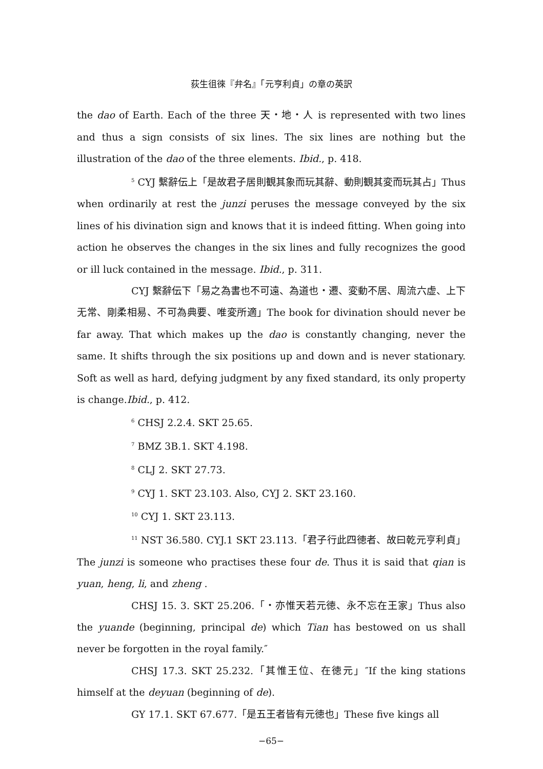荻生徂徠『弁名』「元亨利貞」の章の英訳
the dao of Earth. Each of the three 天・地・人 is represented with two lines and thus a sign consists of six lines. The six lines are nothing but the illustration of the dao of the three elements. Ibid., p. 418.
<sup>5</sup> CYJ 繫辭伝上「是故君子居則観其象而玩其辭、動則観其変而玩其占」Thus when ordinarily at rest the junzi peruses the message conveyed by the six lines of his divination sign and knows that it is indeed fitting. When going into action he observes the changes in the six lines and fully recognizes the good or ill luck contained in the message. Ibid., p. 311.
CYJ 繫辭伝下「易之為書也不可遠、為道也・遷、変動不居、周流六虚、上下无常、剛柔相易、不可為典要、唯変所適」The book for divination should never be far away. That which makes up the dao is constantly changing, never the same. It shifts through the six positions up and down and is never stationary. Soft as well as hard, defying judgment by any fixed standard, its only property is change.Ibid., p. 412.
<sup>6</sup> CHSJ 2.2.4. SKT 25.65.
<sup>7</sup> BMZ 3B.1. SKT 4.198.
<sup>8</sup> CLJ 2. SKT 27.73.
<sup>9</sup> CYJ 1. SKT 23.103. Also, CYJ 2. SKT 23.160.
<sup>10</sup> CYJ 1. SKT 23.113.
<sup>11</sup> NST 36.580. CYJ.1 SKT 23.113.「君子行此四徳者、故曰乾元亨利貞」The junzi is someone who practises these four de. Thus it is said that qian is yuan, heng, li, and zheng .
CHSJ 15. 3. SKT 25.206.「・亦惟天若元徳、永不忘在王家」Thus also the yuande (beginning, principal de) which Tian has bestowed on us shall never be forgotten in the royal family.″
CHSJ 17.3. SKT 25.232.「其惟王位、在徳元」″If the king stations himself at the deyuan (beginning of de).
GY 17.1. SKT 67.677.「是五王者皆有元徳也」These five kings all
−65−